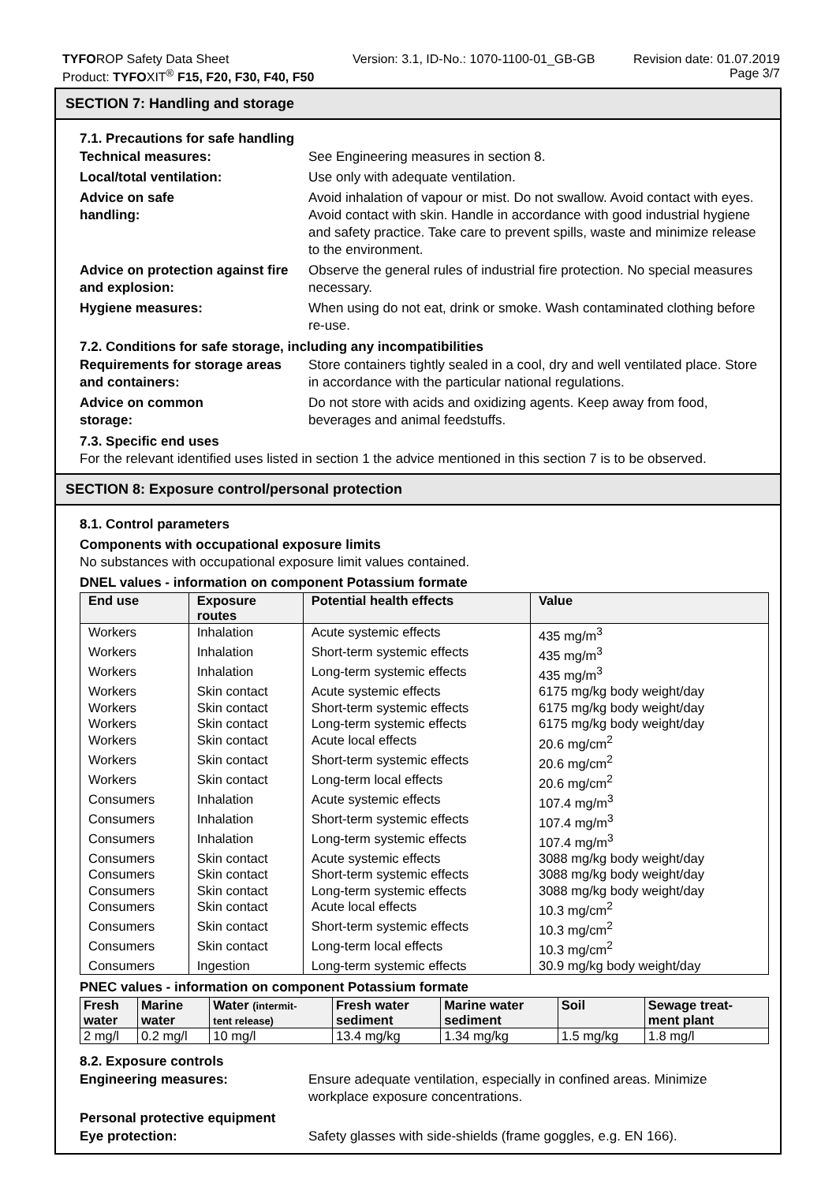TYFOROP Safety Data Sheet
Product: TYFOXIT<sup>®</sup> F15, F20, F30, F40, F50
Version: 3.1, ID-No.: 1070-1100-01_GB-GB
Revision date: 01.07.2019
Page 3/7
SECTION 7: Handling and storage
7.1. Precautions for safe handling
Technical measures: See Engineering measures in section 8.
Local/total ventilation: Use only with adequate ventilation.
Advice on safe
handling:
Avoid inhalation of vapour or mist. Do not swallow. Avoid contact with eyes. Avoid contact with skin. Handle in accordance with good industrial hygiene and safety practice. Take care to prevent spills, waste and minimize release to the environment.
Advice on protection against fire and explosion:
Observe the general rules of industrial fire protection. No special measures necessary.
Hygiene measures: When using do not eat, drink or smoke. Wash contaminated clothing before re-use.
7.2. Conditions for safe storage, including any incompatibilities
Requirements for storage areas and containers:
Store containers tightly sealed in a cool, dry and well ventilated place. Store in accordance with the particular national regulations.
Advice on common
storage:
Do not store with acids and oxidizing agents. Keep away from food, beverages and animal feedstuffs.
7.3. Specific end uses
For the relevant identified uses listed in section 1 the advice mentioned in this section 7 is to be observed.
SECTION 8: Exposure control/personal protection
8.1. Control parameters
Components with occupational exposure limits
No substances with occupational exposure limit values contained.
DNEL values - information on component Potassium formate
| End use | Exposure routes | Potential health effects | Value |
| --- | --- | --- | --- |
| Workers | Inhalation | Acute systemic effects | 435 mg/m<sup>3</sup> |
| Workers | Inhalation | Short-term systemic effects | 435 mg/m<sup>3</sup> |
| Workers | Inhalation | Long-term systemic effects | 435 mg/m<sup>3</sup> |
| Workers | Skin contact | Acute systemic effects | 6175 mg/kg body weight/day |
| Workers | Skin contact | Short-term systemic effects | 6175 mg/kg body weight/day |
| Workers | Skin contact | Long-term systemic effects | 6175 mg/kg body weight/day |
| Workers | Skin contact | Acute local effects | 20.6 mg/cm<sup>2</sup> |
| Workers | Skin contact | Short-term systemic effects | 20.6 mg/cm<sup>2</sup> |
| Workers | Skin contact | Long-term local effects | 20.6 mg/cm<sup>2</sup> |
| Consumers | Inhalation | Acute systemic effects | 107.4 mg/m<sup>3</sup> |
| Consumers | Inhalation | Short-term systemic effects | 107.4 mg/m<sup>3</sup> |
| Consumers | Inhalation | Long-term systemic effects | 107.4 mg/m<sup>3</sup> |
| Consumers | Skin contact | Acute systemic effects | 3088 mg/kg body weight/day |
| Consumers | Skin contact | Short-term systemic effects | 3088 mg/kg body weight/day |
| Consumers | Skin contact | Long-term systemic effects | 3088 mg/kg body weight/day |
| Consumers | Skin contact | Acute local effects | 10.3 mg/cm<sup>2</sup> |
| Consumers | Skin contact | Short-term systemic effects | 10.3 mg/cm<sup>2</sup> |
| Consumers | Skin contact | Long-term local effects | 10.3 mg/cm<sup>2</sup> |
| Consumers | Ingestion | Long-term systemic effects | 30.9 mg/kg body weight/day |
PNEC values - information on component Potassium formate
| Fresh water | Marine water | Water (intermit- tent release) | Fresh water sediment | Marine water sediment | Soil | Sewage treat- ment plant |
| --- | --- | --- | --- | --- | --- | --- |
| 2 mg/l | 0.2 mg/l | 10 mg/l | 13.4 mg/kg | 1.34 mg/kg | 1.5 mg/kg | 1.8 mg/l |
8.2. Exposure controls
Engineering measures: Ensure adequate ventilation, especially in confined areas. Minimize workplace exposure concentrations.
Personal protective equipment
Eye protection: Safety glasses with side-shields (frame goggles, e.g. EN 166).